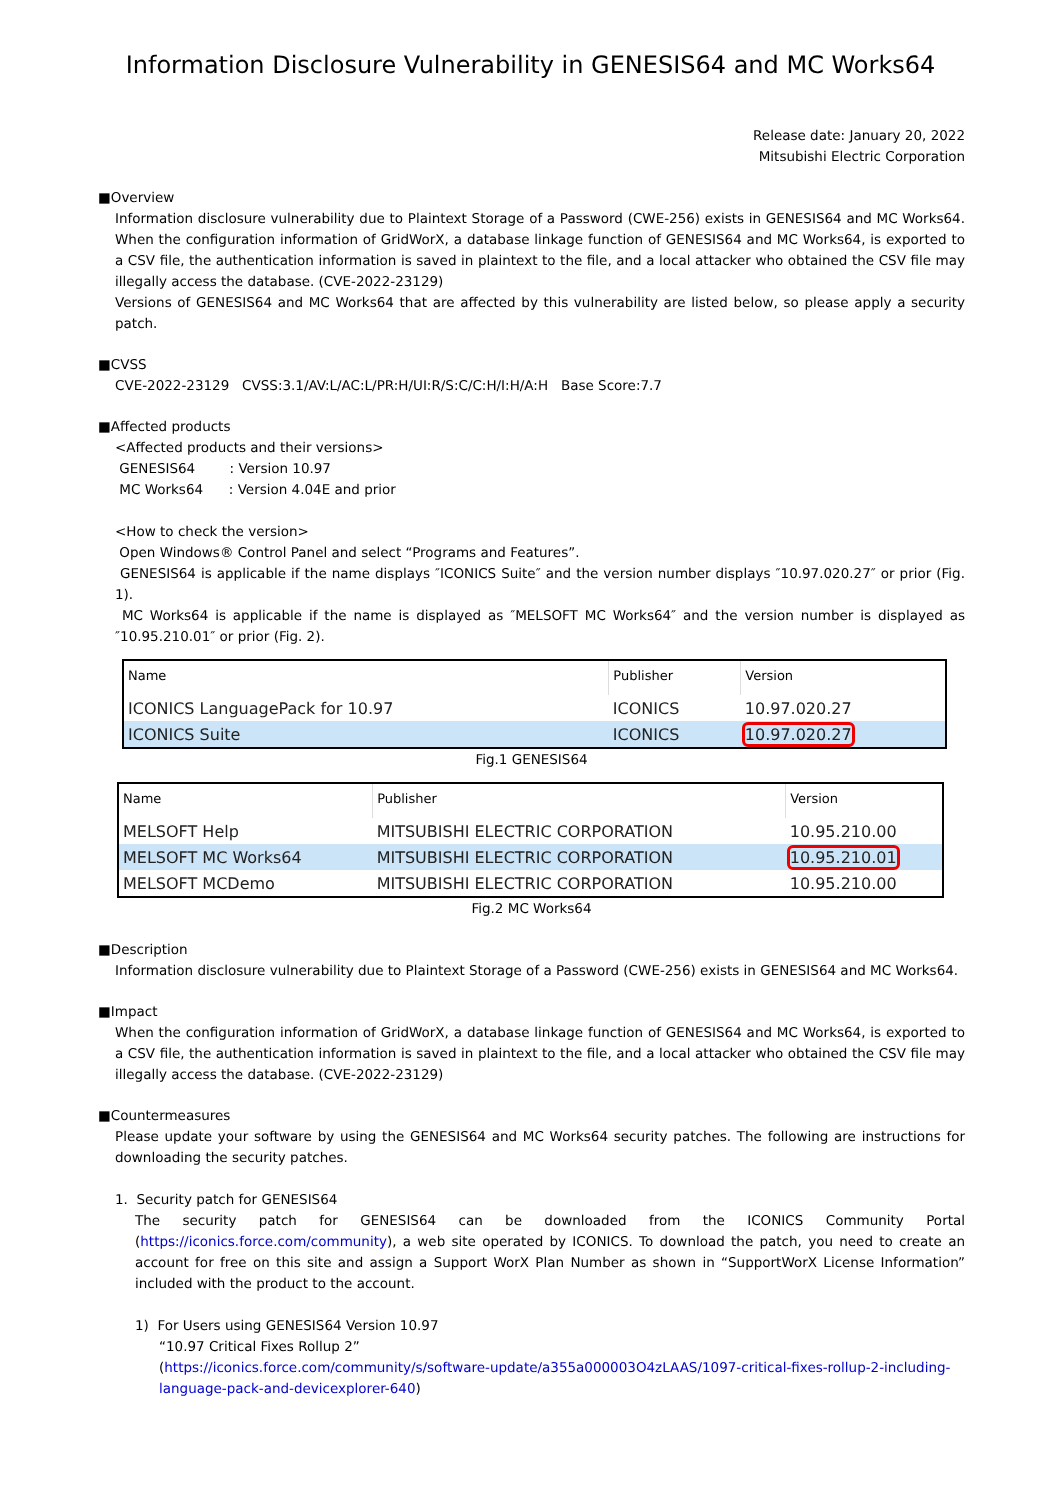Information Disclosure Vulnerability in GENESIS64 and MC Works64
Release date: January 20, 2022
Mitsubishi Electric Corporation
■Overview
Information disclosure vulnerability due to Plaintext Storage of a Password (CWE-256) exists in GENESIS64 and MC Works64. When the configuration information of GridWorX, a database linkage function of GENESIS64 and MC Works64, is exported to a CSV file, the authentication information is saved in plaintext to the file, and a local attacker who obtained the CSV file may illegally access the database. (CVE-2022-23129)
Versions of GENESIS64 and MC Works64 that are affected by this vulnerability are listed below, so please apply a security patch.
■CVSS
CVE-2022-23129 CVSS:3.1/AV:L/AC:L/PR:H/UI:R/S:C/C:H/I:H/A:H Base Score:7.7
■Affected products
<Affected products and their versions>
GENESIS64 : Version 10.97
MC Works64 : Version 4.04E and prior
<How to check the version>
Open Windows® Control Panel and select “Programs and Features”.
GENESIS64 is applicable if the name displays ″ICONICS Suite″ and the version number displays ″10.97.020.27″ or prior (Fig. 1).
MC Works64 is applicable if the name is displayed as ″MELSOFT MC Works64″ and the version number is displayed as ″10.95.210.01″ or prior (Fig. 2).
| Name | Publisher | Version |
| --- | --- | --- |
| ICONICS LanguagePack for 10.97 | ICONICS | 10.97.020.27 |
| ICONICS Suite | ICONICS | 10.97.020.27 |
Fig.1 GENESIS64
| Name | Publisher | Version |
| --- | --- | --- |
| MELSOFT Help | MITSUBISHI ELECTRIC CORPORATION | 10.95.210.00 |
| MELSOFT MC Works64 | MITSUBISHI ELECTRIC CORPORATION | 10.95.210.01 |
| MELSOFT MCDemo | MITSUBISHI ELECTRIC CORPORATION | 10.95.210.00 |
Fig.2 MC Works64
■Description
Information disclosure vulnerability due to Plaintext Storage of a Password (CWE-256) exists in GENESIS64 and MC Works64.
■Impact
When the configuration information of GridWorX, a database linkage function of GENESIS64 and MC Works64, is exported to a CSV file, the authentication information is saved in plaintext to the file, and a local attacker who obtained the CSV file may illegally access the database. (CVE-2022-23129)
■Countermeasures
Please update your software by using the GENESIS64 and MC Works64 security patches. The following are instructions for downloading the security patches.
1. Security patch for GENESIS64
The security patch for GENESIS64 can be downloaded from the ICONICS Community Portal (https://iconics.force.com/community), a web site operated by ICONICS. To download the patch, you need to create an account for free on this site and assign a Support WorX Plan Number as shown in “SupportWorX License Information” included with the product to the account.
1) For Users using GENESIS64 Version 10.97
“10.97 Critical Fixes Rollup 2”
(https://iconics.force.com/community/s/software-update/a355a000003O4zLAAS/1097-critical-fixes-rollup-2-including-language-pack-and-devicexplorer-640)